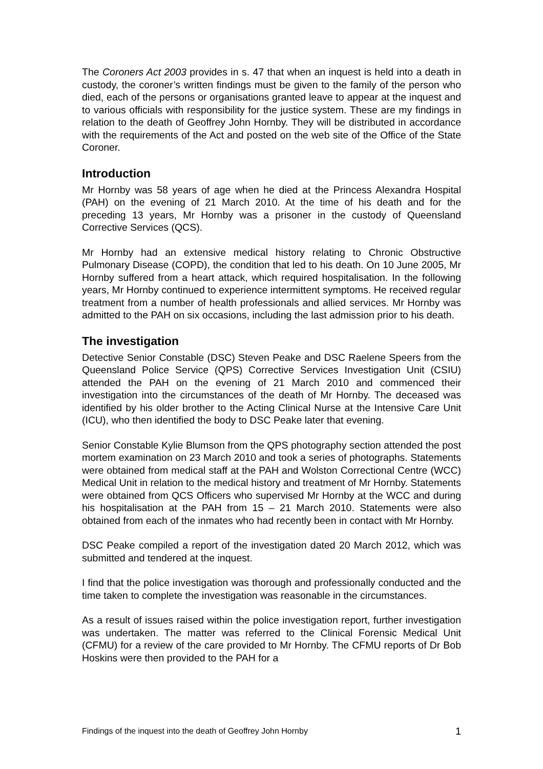The Coroners Act 2003 provides in s. 47 that when an inquest is held into a death in custody, the coroner’s written findings must be given to the family of the person who died, each of the persons or organisations granted leave to appear at the inquest and to various officials with responsibility for the justice system. These are my findings in relation to the death of Geoffrey John Hornby. They will be distributed in accordance with the requirements of the Act and posted on the web site of the Office of the State Coroner.
Introduction
Mr Hornby was 58 years of age when he died at the Princess Alexandra Hospital (PAH) on the evening of 21 March 2010. At the time of his death and for the preceding 13 years, Mr Hornby was a prisoner in the custody of Queensland Corrective Services (QCS).
Mr Hornby had an extensive medical history relating to Chronic Obstructive Pulmonary Disease (COPD), the condition that led to his death. On 10 June 2005, Mr Hornby suffered from a heart attack, which required hospitalisation. In the following years, Mr Hornby continued to experience intermittent symptoms. He received regular treatment from a number of health professionals and allied services. Mr Hornby was admitted to the PAH on six occasions, including the last admission prior to his death.
The investigation
Detective Senior Constable (DSC) Steven Peake and DSC Raelene Speers from the Queensland Police Service (QPS) Corrective Services Investigation Unit (CSIU) attended the PAH on the evening of 21 March 2010 and commenced their investigation into the circumstances of the death of Mr Hornby. The deceased was identified by his older brother to the Acting Clinical Nurse at the Intensive Care Unit (ICU), who then identified the body to DSC Peake later that evening.
Senior Constable Kylie Blumson from the QPS photography section attended the post mortem examination on 23 March 2010 and took a series of photographs. Statements were obtained from medical staff at the PAH and Wolston Correctional Centre (WCC) Medical Unit in relation to the medical history and treatment of Mr Hornby. Statements were obtained from QCS Officers who supervised Mr Hornby at the WCC and during his hospitalisation at the PAH from 15 – 21 March 2010. Statements were also obtained from each of the inmates who had recently been in contact with Mr Hornby.
DSC Peake compiled a report of the investigation dated 20 March 2012, which was submitted and tendered at the inquest.
I find that the police investigation was thorough and professionally conducted and the time taken to complete the investigation was reasonable in the circumstances.
As a result of issues raised within the police investigation report, further investigation was undertaken. The matter was referred to the Clinical Forensic Medical Unit (CFMU) for a review of the care provided to Mr Hornby. The CFMU reports of Dr Bob Hoskins were then provided to the PAH for a
Findings of the inquest into the death of Geoffrey John Hornby 1